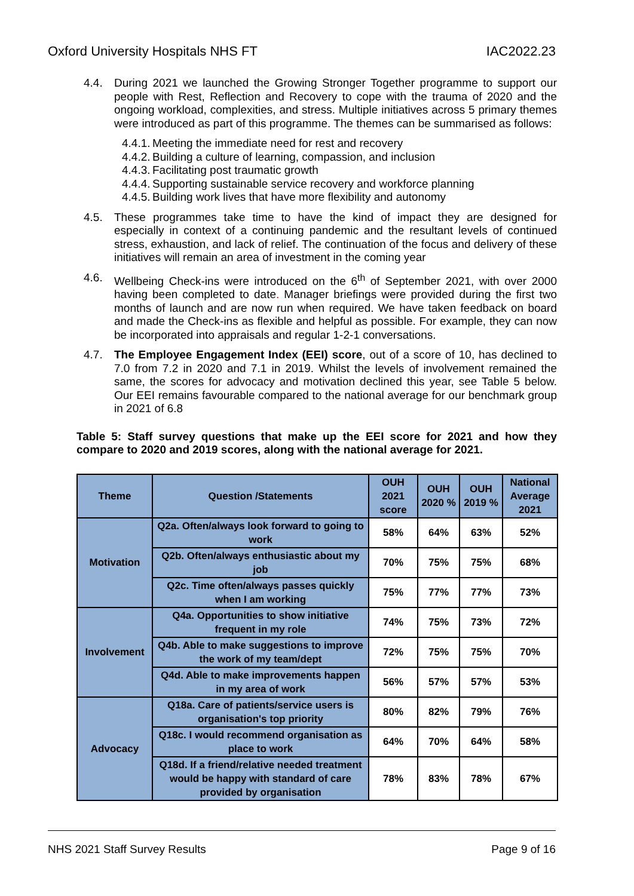Oxford University Hospitals NHS FT IAC2022.23
4.4. During 2021 we launched the Growing Stronger Together programme to support our people with Rest, Reflection and Recovery to cope with the trauma of 2020 and the ongoing workload, complexities, and stress. Multiple initiatives across 5 primary themes were introduced as part of this programme. The themes can be summarised as follows:
4.4.1. Meeting the immediate need for rest and recovery
4.4.2. Building a culture of learning, compassion, and inclusion
4.4.3. Facilitating post traumatic growth
4.4.4. Supporting sustainable service recovery and workforce planning
4.4.5. Building work lives that have more flexibility and autonomy
4.5. These programmes take time to have the kind of impact they are designed for especially in context of a continuing pandemic and the resultant levels of continued stress, exhaustion, and lack of relief. The continuation of the focus and delivery of these initiatives will remain an area of investment in the coming year
4.6. Wellbeing Check-ins were introduced on the 6<sup>th</sup> of September 2021, with over 2000 having been completed to date. Manager briefings were provided during the first two months of launch and are now run when required. We have taken feedback on board and made the Check-ins as flexible and helpful as possible. For example, they can now be incorporated into appraisals and regular 1-2-1 conversations.
4.7. The Employee Engagement Index (EEI) score, out of a score of 10, has declined to 7.0 from 7.2 in 2020 and 7.1 in 2019. Whilst the levels of involvement remained the same, the scores for advocacy and motivation declined this year, see Table 5 below. Our EEI remains favourable compared to the national average for our benchmark group in 2021 of 6.8
Table 5: Staff survey questions that make up the EEI score for 2021 and how they compare to 2020 and 2019 scores, along with the national average for 2021.
| Theme | Question /Statements | OUH 2021 score | OUH 2020 % | OUH 2019 % | National Average 2021 |
| --- | --- | --- | --- | --- | --- |
| Motivation | Q2a. Often/always look forward to going to work | 58% | 64% | 63% | 52% |
| | Q2b. Often/always enthusiastic about my job | 70% | 75% | 75% | 68% |
| | Q2c. Time often/always passes quickly when I am working | 75% | 77% | 77% | 73% |
| Involvement | Q4a. Opportunities to show initiative frequent in my role | 74% | 75% | 73% | 72% |
| | Q4b. Able to make suggestions to improve the work of my team/dept | 72% | 75% | 75% | 70% |
| | Q4d. Able to make improvements happen in my area of work | 56% | 57% | 57% | 53% |
| Advocacy | Q18a. Care of patients/service users is organisation's top priority | 80% | 82% | 79% | 76% |
| | Q18c. I would recommend organisation as place to work | 64% | 70% | 64% | 58% |
| | Q18d. If a friend/relative needed treatment would be happy with standard of care provided by organisation | 78% | 83% | 78% | 67% |
NHS 2021 Staff Survey Results Page 9 of 16